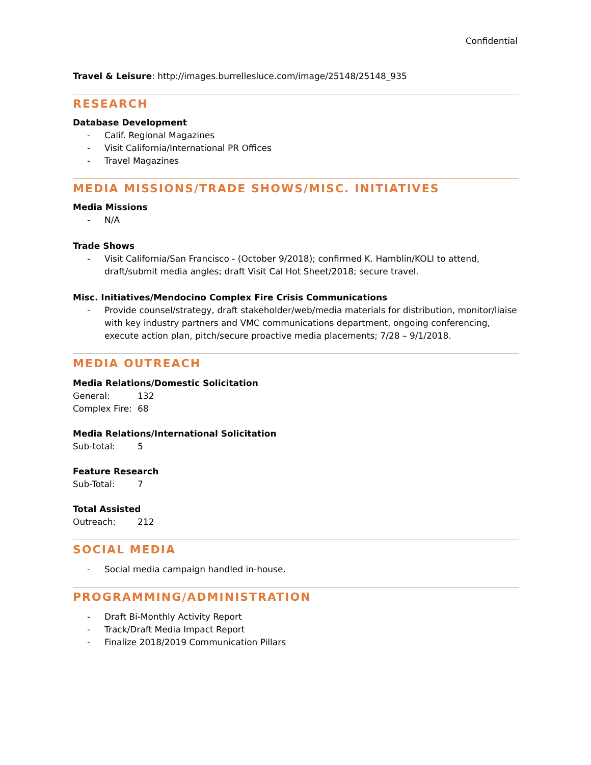Confidential
Travel & Leisure: http://images.burrellesluce.com/image/25148/25148_935
RESEARCH
Database Development
- Calif. Regional Magazines
- Visit California/International PR Offices
- Travel Magazines
MEDIA MISSIONS/TRADE SHOWS/MISC. INITIATIVES
Media Missions
- N/A
Trade Shows
- Visit California/San Francisco - (October 9/2018); confirmed K. Hamblin/KOLI to attend, draft/submit media angles; draft Visit Cal Hot Sheet/2018; secure travel.
Misc. Initiatives/Mendocino Complex Fire Crisis Communications
- Provide counsel/strategy, draft stakeholder/web/media materials for distribution, monitor/liaise with key industry partners and VMC communications department, ongoing conferencing, execute action plan, pitch/secure proactive media placements; 7/28 – 9/1/2018.
MEDIA OUTREACH
Media Relations/Domestic Solicitation
General: 132
Complex Fire: 68
Media Relations/International Solicitation
Sub-total: 5
Feature Research
Sub-Total: 7
Total Assisted
Outreach: 212
SOCIAL MEDIA
- Social media campaign handled in-house.
PROGRAMMING/ADMINISTRATION
- Draft Bi-Monthly Activity Report
- Track/Draft Media Impact Report
- Finalize 2018/2019 Communication Pillars